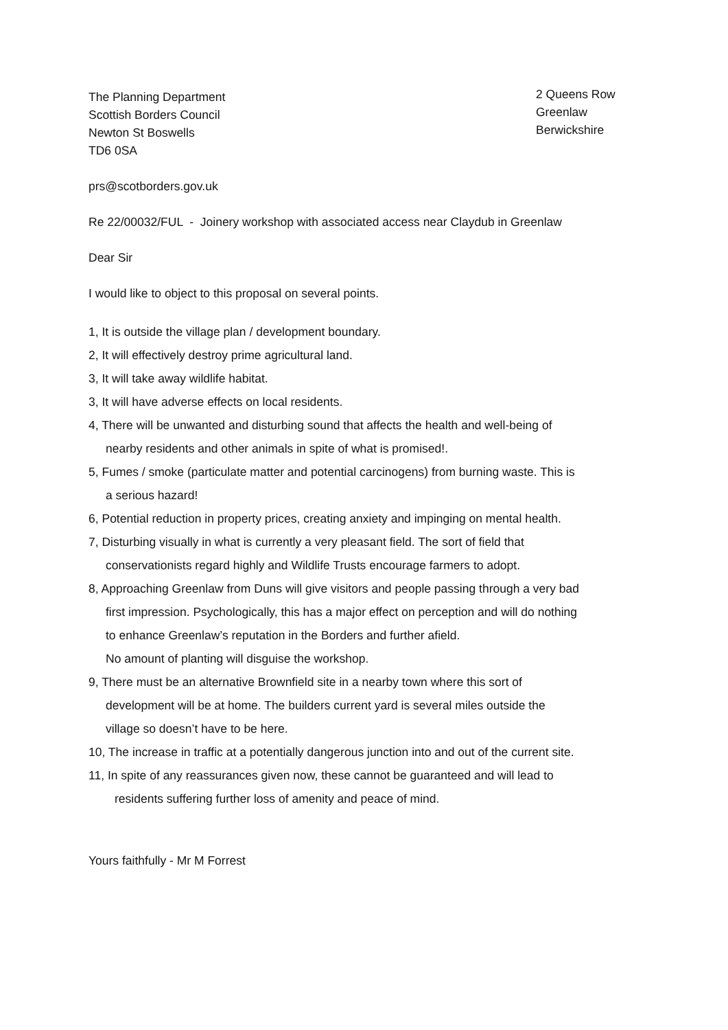The Planning Department
Scottish Borders Council
Newton St Boswells
TD6 0SA
2 Queens Row
Greenlaw
Berwickshire
prs@scotborders.gov.uk
Re 22/00032/FUL - Joinery workshop with associated access near Claydub in Greenlaw
Dear Sir
I would like to object to this proposal on several points.
1, It is outside the village plan / development boundary.
2, It will effectively destroy prime agricultural land.
3, It will take away wildlife habitat.
3, It will have adverse effects on local residents.
4, There will be unwanted and disturbing sound that affects the health and well-being of
nearby residents and other animals in spite of what is promised!.
5, Fumes / smoke (particulate matter and potential carcinogens) from burning waste. This is
a serious hazard!
6, Potential reduction in property prices, creating anxiety and impinging on mental health.
7, Disturbing visually in what is currently a very pleasant field. The sort of field that
conservationists regard highly and Wildlife Trusts encourage farmers to adopt.
8, Approaching Greenlaw from Duns will give visitors and people passing through a very bad
first impression. Psychologically, this has a major effect on perception and will do nothing
to enhance Greenlaw’s reputation in the Borders and further afield.
No amount of planting will disguise the workshop.
9, There must be an alternative Brownfield site in a nearby town where this sort of
development will be at home. The builders current yard is several miles outside the
village so doesn’t have to be here.
10, The increase in traffic at a potentially dangerous junction into and out of the current site.
11, In spite of any reassurances given now, these cannot be guaranteed and will lead to
residents suffering further loss of amenity and peace of mind.
Yours faithfully - Mr M Forrest